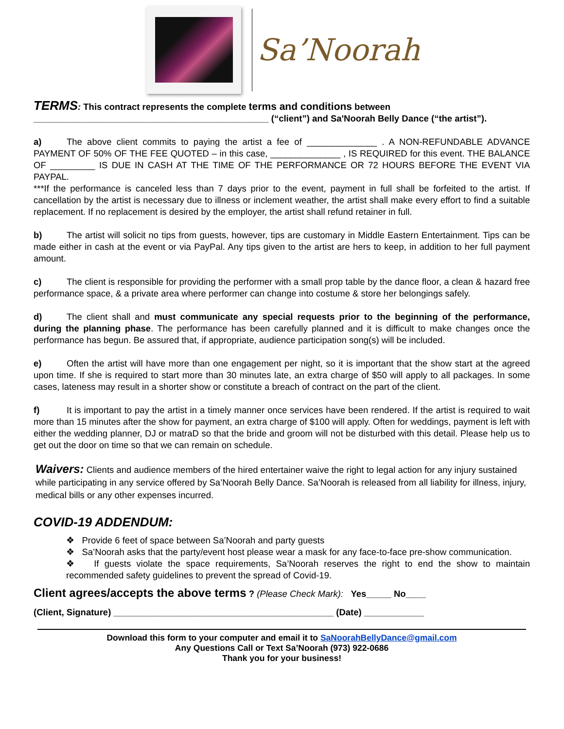Sa’Noorah
TERMS: This contract represents the complete terms and conditions between
_______________________________________________ (“client”) and Sa'Noorah Belly Dance (“the artist”).
a) The above client commits to paying the artist a fee of ______________ . A NON-REFUNDABLE ADVANCE PAYMENT OF 50% OF THE FEE QUOTED – in this case, ______________ , IS REQUIRED for this event. THE BALANCE OF _________ IS DUE IN CASH AT THE TIME OF THE PERFORMANCE OR 72 HOURS BEFORE THE EVENT VIA PAYPAL.
***If the performance is canceled less than 7 days prior to the event, payment in full shall be forfeited to the artist. If cancellation by the artist is necessary due to illness or inclement weather, the artist shall make every effort to find a suitable replacement. If no replacement is desired by the employer, the artist shall refund retainer in full.
b) The artist will solicit no tips from guests, however, tips are customary in Middle Eastern Entertainment. Tips can be made either in cash at the event or via PayPal. Any tips given to the artist are hers to keep, in addition to her full payment amount.
c) The client is responsible for providing the performer with a small prop table by the dance floor, a clean & hazard free performance space, & a private area where performer can change into costume & store her belongings safely.
d) The client shall and must communicate any special requests prior to the beginning of the performance, during the planning phase. The performance has been carefully planned and it is difficult to make changes once the performance has begun. Be assured that, if appropriate, audience participation song(s) will be included.
e) Often the artist will have more than one engagement per night, so it is important that the show start at the agreed upon time. If she is required to start more than 30 minutes late, an extra charge of $50 will apply to all packages. In some cases, lateness may result in a shorter show or constitute a breach of contract on the part of the client.
f) It is important to pay the artist in a timely manner once services have been rendered. If the artist is required to wait more than 15 minutes after the show for payment, an extra charge of $100 will apply. Often for weddings, payment is left with either the wedding planner, DJ or matraD so that the bride and groom will not be disturbed with this detail. Please help us to get out the door on time so that we can remain on schedule.
Waivers: Clients and audience members of the hired entertainer waive the right to legal action for any injury sustained while participating in any service offered by Sa’Noorah Belly Dance. Sa’Noorah is released from all liability for illness, injury, medical bills or any other expenses incurred.
COVID-19 ADDENDUM:
❖ Provide 6 feet of space between Sa’Noorah and party guests
❖ Sa’Noorah asks that the party/event host please wear a mask for any face-to-face pre-show communication.
❖ If guests violate the space requirements, Sa’Noorah reserves the right to end the show to maintain recommended safety guidelines to prevent the spread of Covid-19.
Client agrees/accepts the above terms ? (Please Check Mark): Yes_____ No____
(Client, Signature) ____________________________________________ (Date) ____________
Download this form to your computer and email it to SaNoorahBellyDance@gmail.com
Any Questions Call or Text Sa’Noorah (973) 922-0686
Thank you for your business!